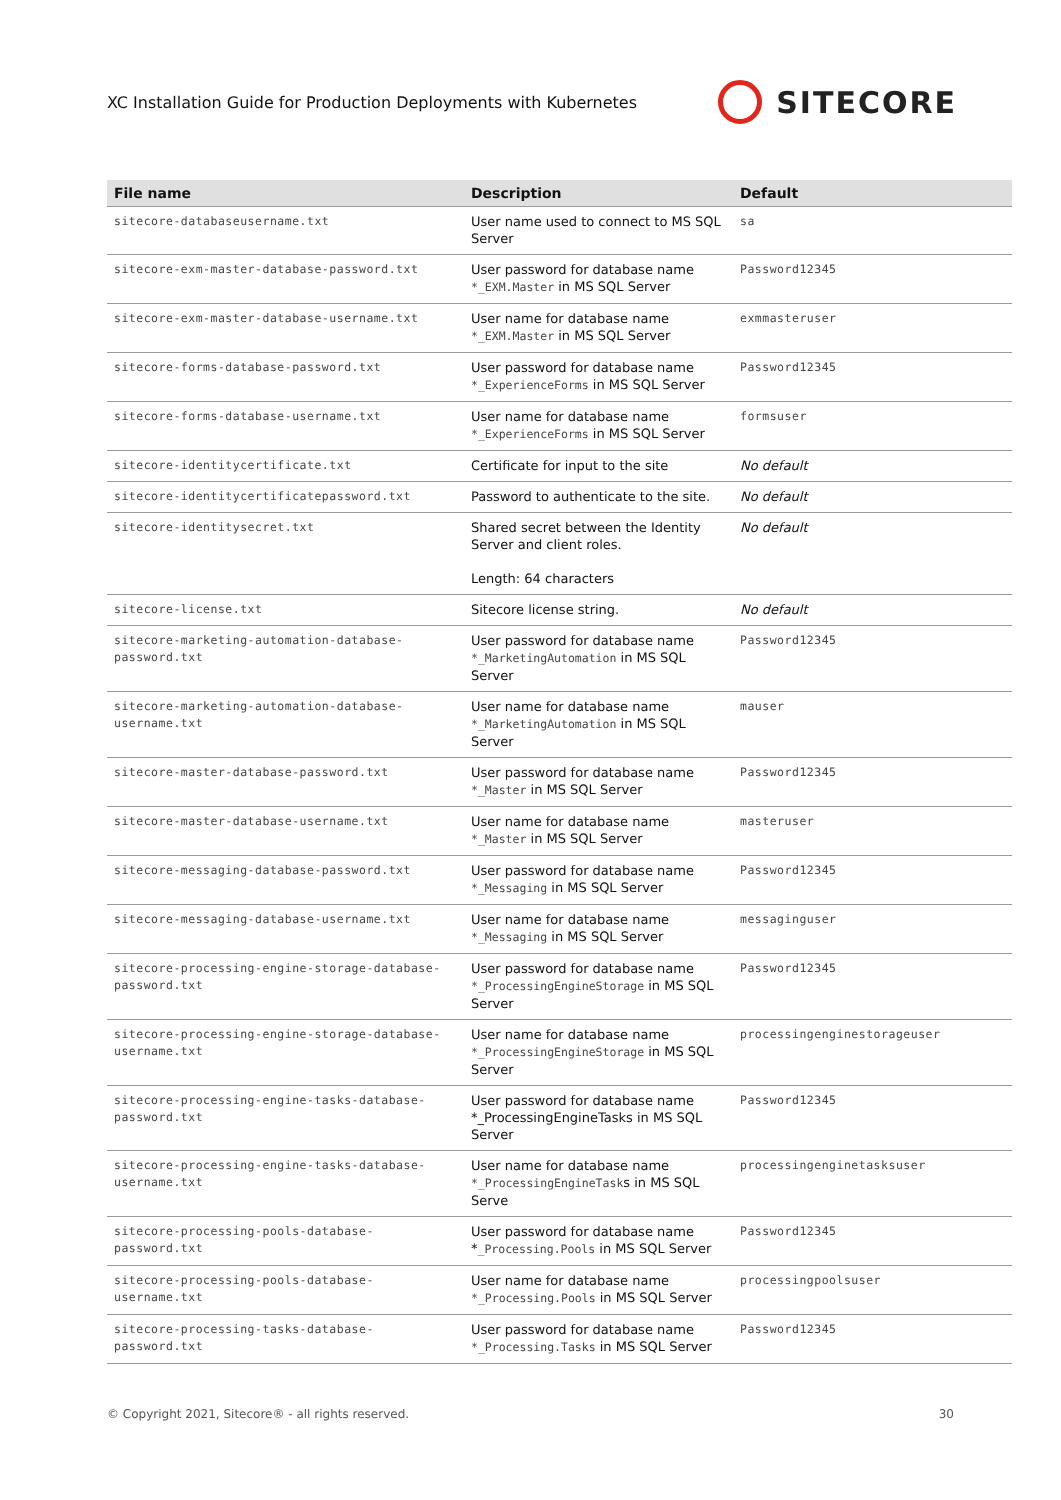XC Installation Guide for Production Deployments with Kubernetes
SITECORE
| File name | Description | Default |
| --- | --- | --- |
| sitecore-databaseusername.txt | User name used to connect to MS SQL Server | sa |
| sitecore-exm-master-database-password.txt | User password for database name *_EXM.Master in MS SQL Server | Password12345 |
| sitecore-exm-master-database-username.txt | User name for database name *_EXM.Master in MS SQL Server | exmmasteruser |
| sitecore-forms-database-password.txt | User password for database name *_ExperienceForms in MS SQL Server | Password12345 |
| sitecore-forms-database-username.txt | User name for database name *_ExperienceForms in MS SQL Server | formsuser |
| sitecore-identitycertificate.txt | Certificate for input to the site | No default |
| sitecore-identitycertificatepassword.txt | Password to authenticate to the site. | No default |
| sitecore-identitysecret.txt | Shared secret between the Identity Server and client roles. Length: 64 characters | No default |
| sitecore-license.txt | Sitecore license string. | No default |
| sitecore-marketing-automation-database-password.txt | User password for database name *_MarketingAutomation in MS SQL Server | Password12345 |
| sitecore-marketing-automation-database-username.txt | User name for database name *_MarketingAutomation in MS SQL Server | mauser |
| sitecore-master-database-password.txt | User password for database name *_Master in MS SQL Server | Password12345 |
| sitecore-master-database-username.txt | User name for database name *_Master in MS SQL Server | masteruser |
| sitecore-messaging-database-password.txt | User password for database name *_Messaging in MS SQL Server | Password12345 |
| sitecore-messaging-database-username.txt | User name for database name *_Messaging in MS SQL Server | messaginguser |
| sitecore-processing-engine-storage-database-password.txt | User password for database name *_ProcessingEngineStorage in MS SQL Server | Password12345 |
| sitecore-processing-engine-storage-database-username.txt | User name for database name *_ProcessingEngineStorage in MS SQL Server | processingenginestorageuser |
| sitecore-processing-engine-tasks-database-password.txt | User password for database name *_ProcessingEngineTasks in MS SQL Server | Password12345 |
| sitecore-processing-engine-tasks-database-username.txt | User name for database name *_ProcessingEngineTask s in MS SQL Serve | processingenginetasksuser |
| sitecore-processing-pools-database-password.txt | User password for database name * _Processing.Pools in MS SQL Server | Password12345 |
| sitecore-processing-pools-database-username.txt | User name for database name *_Processing.Pools in MS SQL Server | processingpoolsuser |
| sitecore-processing-tasks-database-password.txt | User password for database name *_Processing.Tasks in MS SQL Server | Password12345 |
© Copyright 2021, Sitecore® - all rights reserved. 30